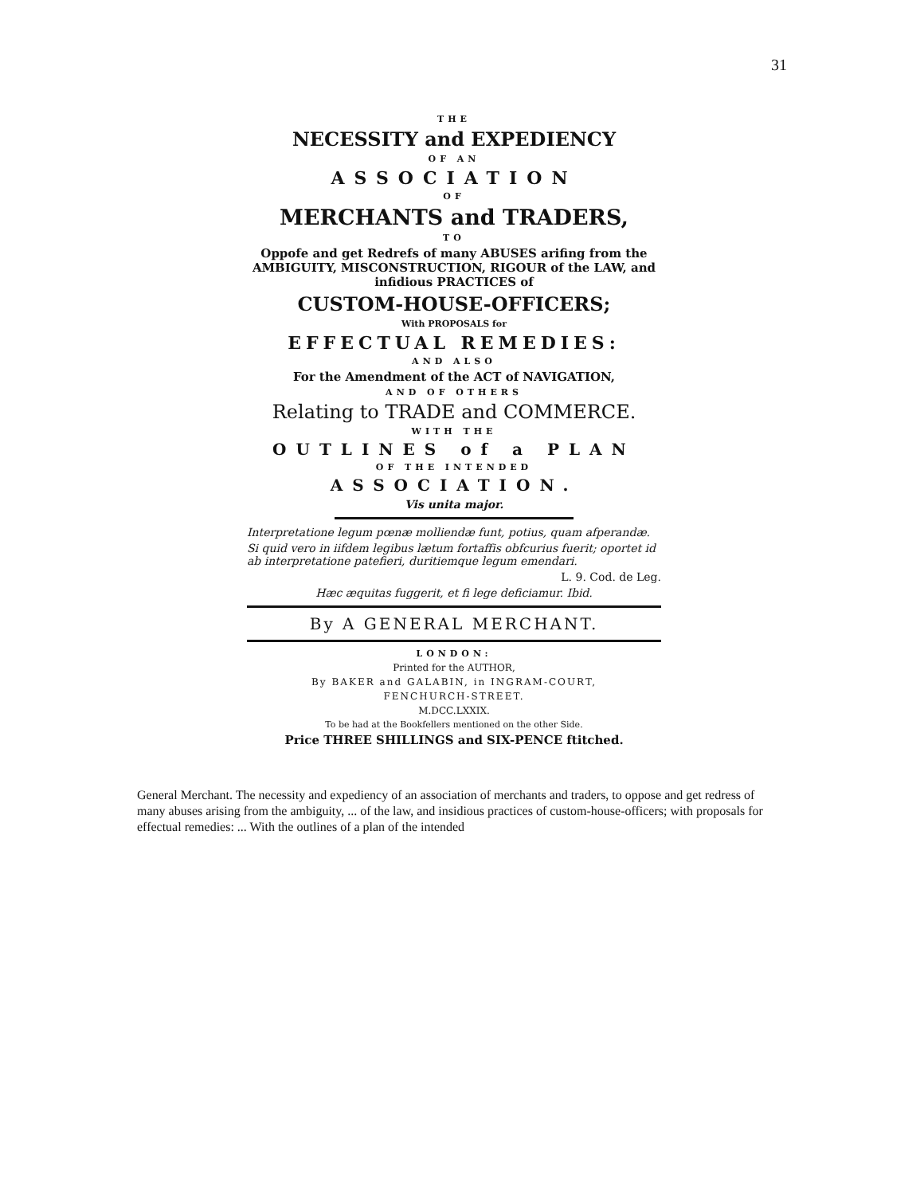31
THE
NECESSITY and EXPEDIENCY
OF AN
ASSOCIATION
OF
MERCHANTS and TRADERS,
TO
Oppofe and get Redrefs of many ABUSES arifing from the AMBIGUITY, MISCONSTRUCTION, RIGOUR of the LAW, and infidious PRACTICES of
CUSTOM-HOUSE-OFFICERS;
With PROPOSALS for
EFFECTUAL REMEDIES:
AND ALSO
For the Amendment of the ACT of NAVIGATION,
AND OF OTHERS
Relating to TRADE and COMMERCE.
WITH THE
OUTLINES of a PLAN
OF THE INTENDED
ASSOCIATION.
Vis unita major.
Interpretatione legum pœnæ molliendæ funt, potius, quam afperandæ.
Si quid vero in iifdem legibus lætum fortaffis obfcurius fuerit; oportet id ab interpretatione patefieri, duritiemque legum emendari.
L. 9. Cod. de Leg.
Hæc æquitas fuggerit, et fi lege deficiamur. Ibid.
By A GENERAL MERCHANT.
LONDON:
Printed for the AUTHOR,
By BAKER and GALABIN, in INGRAM-COURT,
FENCHURCH-STREET.
M.DCC.LXXIX.
To be had at the Bookfellers mentioned on the other Side.
Price THREE SHILLINGS and SIX-PENCE ftitched.
General Merchant. The necessity and expediency of an association of merchants and traders, to oppose and get redress of many abuses arising from the ambiguity, ... of the law, and insidious practices of custom-house-officers; with proposals for effectual remedies: ... With the outlines of a plan of the intended